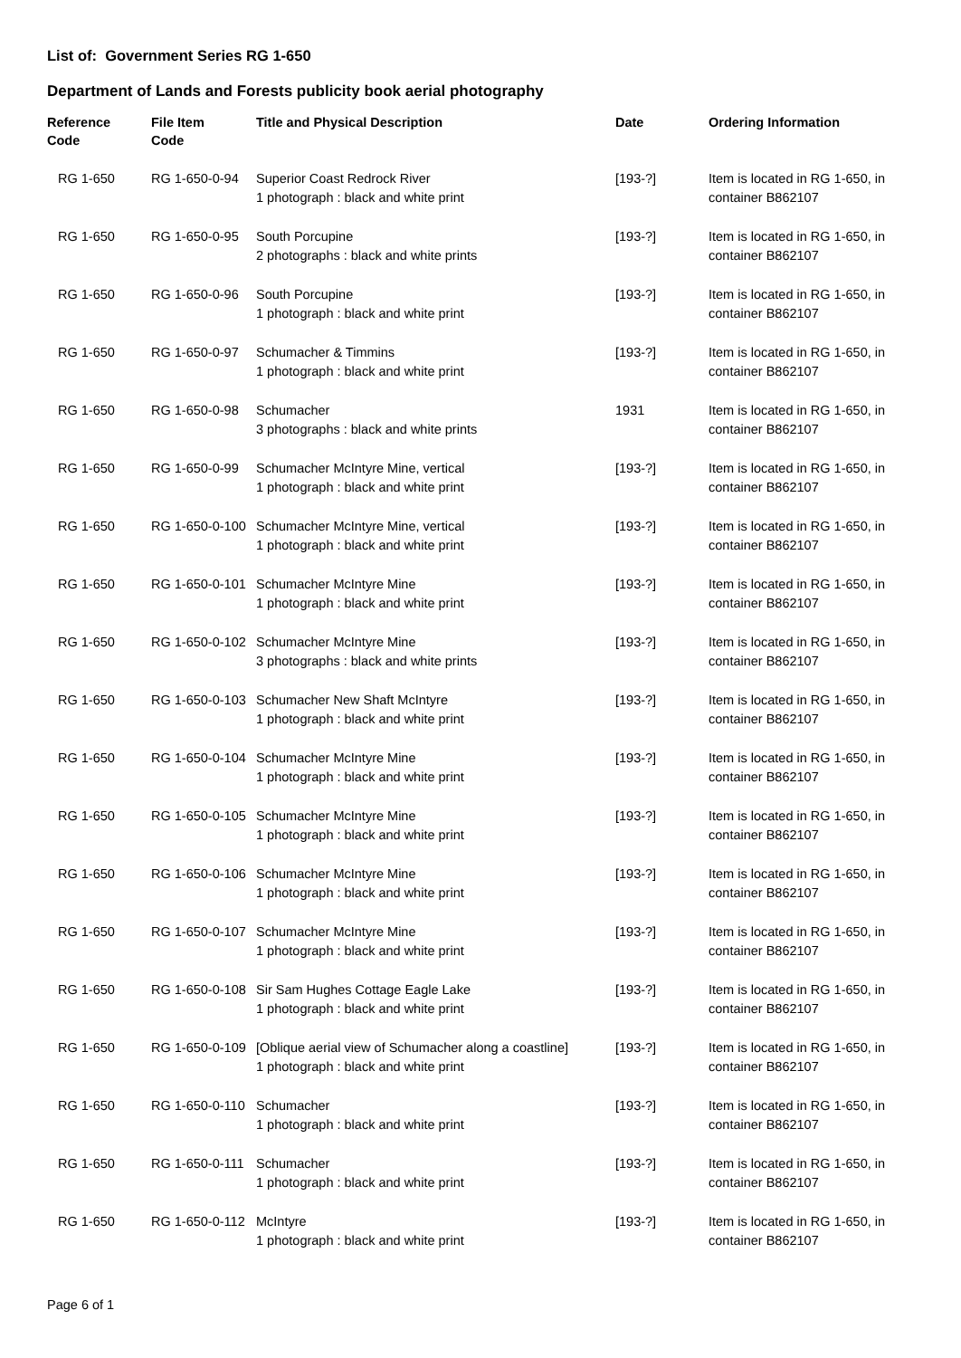List of: Government Series RG 1-650
Department of Lands and Forests publicity book aerial photography
| Reference Code | File Item Code | Title and Physical Description | Date | Ordering Information |
| --- | --- | --- | --- | --- |
| RG 1-650 | RG 1-650-0-94 | Superior Coast Redrock River 1 photograph : black and white print | [193-?] | Item is located in RG 1-650, in container B862107 |
| RG 1-650 | RG 1-650-0-95 | South Porcupine 2 photographs : black and white prints | [193-?] | Item is located in RG 1-650, in container B862107 |
| RG 1-650 | RG 1-650-0-96 | South Porcupine 1 photograph : black and white print | [193-?] | Item is located in RG 1-650, in container B862107 |
| RG 1-650 | RG 1-650-0-97 | Schumacher & Timmins 1 photograph : black and white print | [193-?] | Item is located in RG 1-650, in container B862107 |
| RG 1-650 | RG 1-650-0-98 | Schumacher 3 photographs : black and white prints | 1931 | Item is located in RG 1-650, in container B862107 |
| RG 1-650 | RG 1-650-0-99 | Schumacher McIntyre Mine, vertical 1 photograph : black and white print | [193-?] | Item is located in RG 1-650, in container B862107 |
| RG 1-650 | RG 1-650-0-100 | Schumacher McIntyre Mine, vertical 1 photograph : black and white print | [193-?] | Item is located in RG 1-650, in container B862107 |
| RG 1-650 | RG 1-650-0-101 | Schumacher McIntyre Mine 1 photograph : black and white print | [193-?] | Item is located in RG 1-650, in container B862107 |
| RG 1-650 | RG 1-650-0-102 | Schumacher McIntyre Mine 3 photographs : black and white prints | [193-?] | Item is located in RG 1-650, in container B862107 |
| RG 1-650 | RG 1-650-0-103 | Schumacher New Shaft McIntyre 1 photograph : black and white print | [193-?] | Item is located in RG 1-650, in container B862107 |
| RG 1-650 | RG 1-650-0-104 | Schumacher McIntyre Mine 1 photograph : black and white print | [193-?] | Item is located in RG 1-650, in container B862107 |
| RG 1-650 | RG 1-650-0-105 | Schumacher McIntyre Mine 1 photograph : black and white print | [193-?] | Item is located in RG 1-650, in container B862107 |
| RG 1-650 | RG 1-650-0-106 | Schumacher McIntyre Mine 1 photograph : black and white print | [193-?] | Item is located in RG 1-650, in container B862107 |
| RG 1-650 | RG 1-650-0-107 | Schumacher McIntyre Mine 1 photograph : black and white print | [193-?] | Item is located in RG 1-650, in container B862107 |
| RG 1-650 | RG 1-650-0-108 | Sir Sam Hughes Cottage Eagle Lake 1 photograph : black and white print | [193-?] | Item is located in RG 1-650, in container B862107 |
| RG 1-650 | RG 1-650-0-109 | [Oblique aerial view of Schumacher along a coastline] 1 photograph : black and white print | [193-?] | Item is located in RG 1-650, in container B862107 |
| RG 1-650 | RG 1-650-0-110 | Schumacher 1 photograph : black and white print | [193-?] | Item is located in RG 1-650, in container B862107 |
| RG 1-650 | RG 1-650-0-111 | Schumacher 1 photograph : black and white print | [193-?] | Item is located in RG 1-650, in container B862107 |
| RG 1-650 | RG 1-650-0-112 | McIntyre 1 photograph : black and white print | [193-?] | Item is located in RG 1-650, in container B862107 |
Page 6 of 1